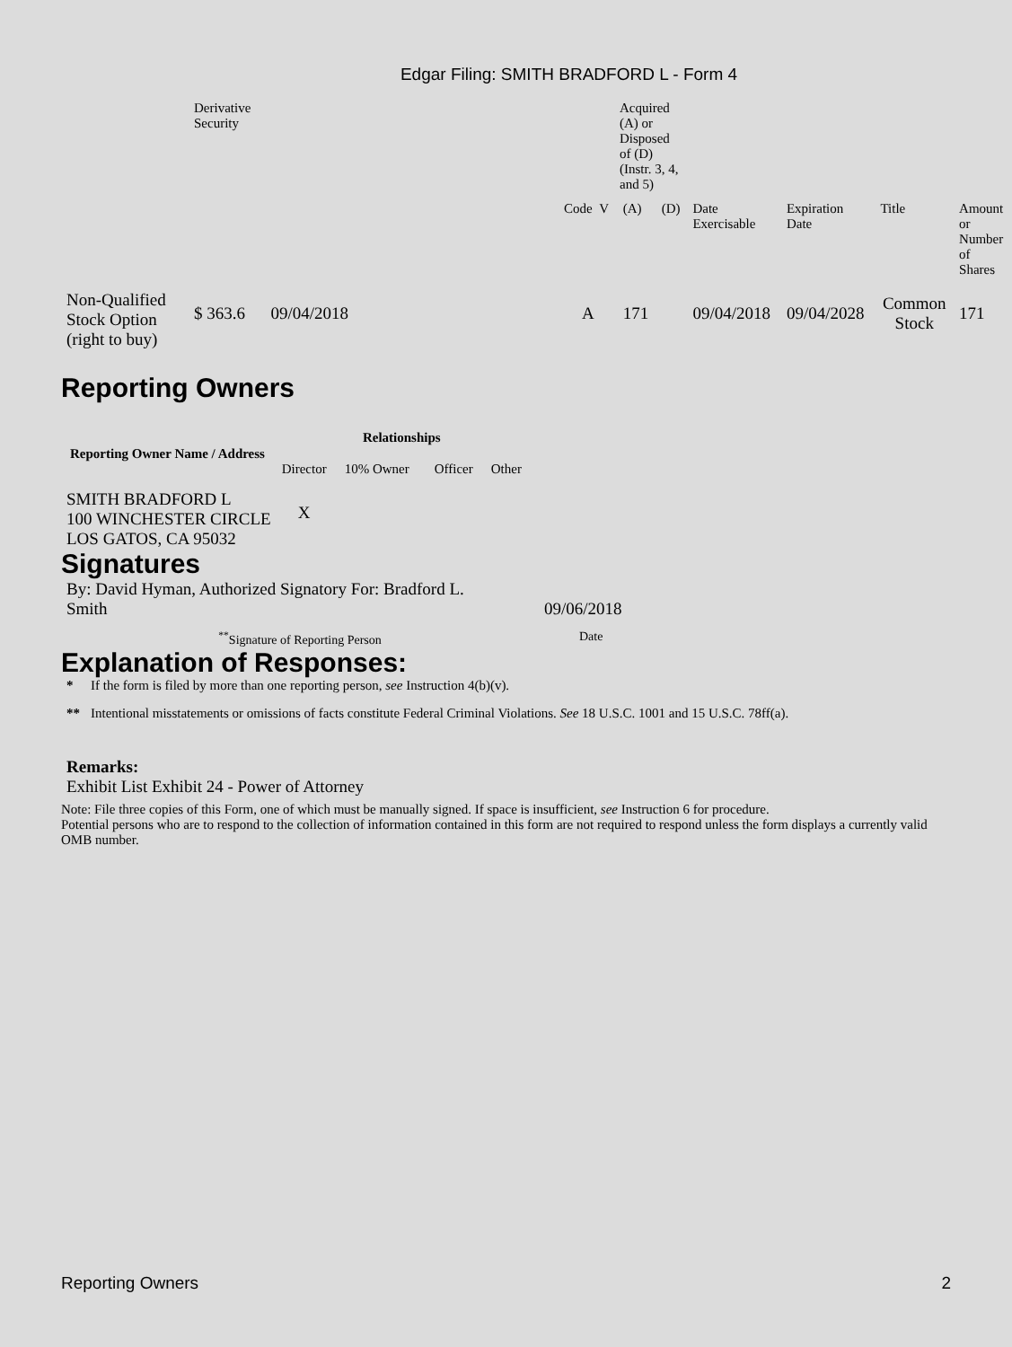Edgar Filing: SMITH BRADFORD L - Form 4
| | Derivative Security | Acquired (A) or Disposed of (D) (Instr. 3, 4, and 5) | | | | | | |
| | | Code V | (A) | (D) | Date Exercisable | Expiration Date | Title | Amount or Number of Shares |
| Non-Qualified Stock Option (right to buy) | $ 363.6 09/04/2018 | A | 171 | | 09/04/2018 | 09/04/2028 | Common Stock | 171 |
Reporting Owners
| Reporting Owner Name / Address | Relationships | | | |
| --- | --- | --- | --- | --- |
| | Director | 10% Owner | Officer | Other |
| SMITH BRADFORD L 100 WINCHESTER CIRCLE LOS GATOS, CA 95032 | X | | | |
Signatures
| By: David Hyman, Authorized Signatory For: Bradford L. Smith | 09/06/2018 |
| <sup>**</sup> Signature of Reporting Person | Date |
Explanation of Responses:
| * | If the form is filed by more than one reporting person, see Instruction 4(b)(v). |
| ** | Intentional misstatements or omissions of facts constitute Federal Criminal Violations. See 18 U.S.C. 1001 and 15 U.S.C. 78ff(a). |
Remarks:
Exhibit List Exhibit 24 - Power of Attorney
Note: File three copies of this Form, one of which must be manually signed. If space is insufficient, see Instruction 6 for procedure.
Potential persons who are to respond to the collection of information contained in this form are not required to respond unless the form displays a currently valid OMB number.
Reporting Owners 2